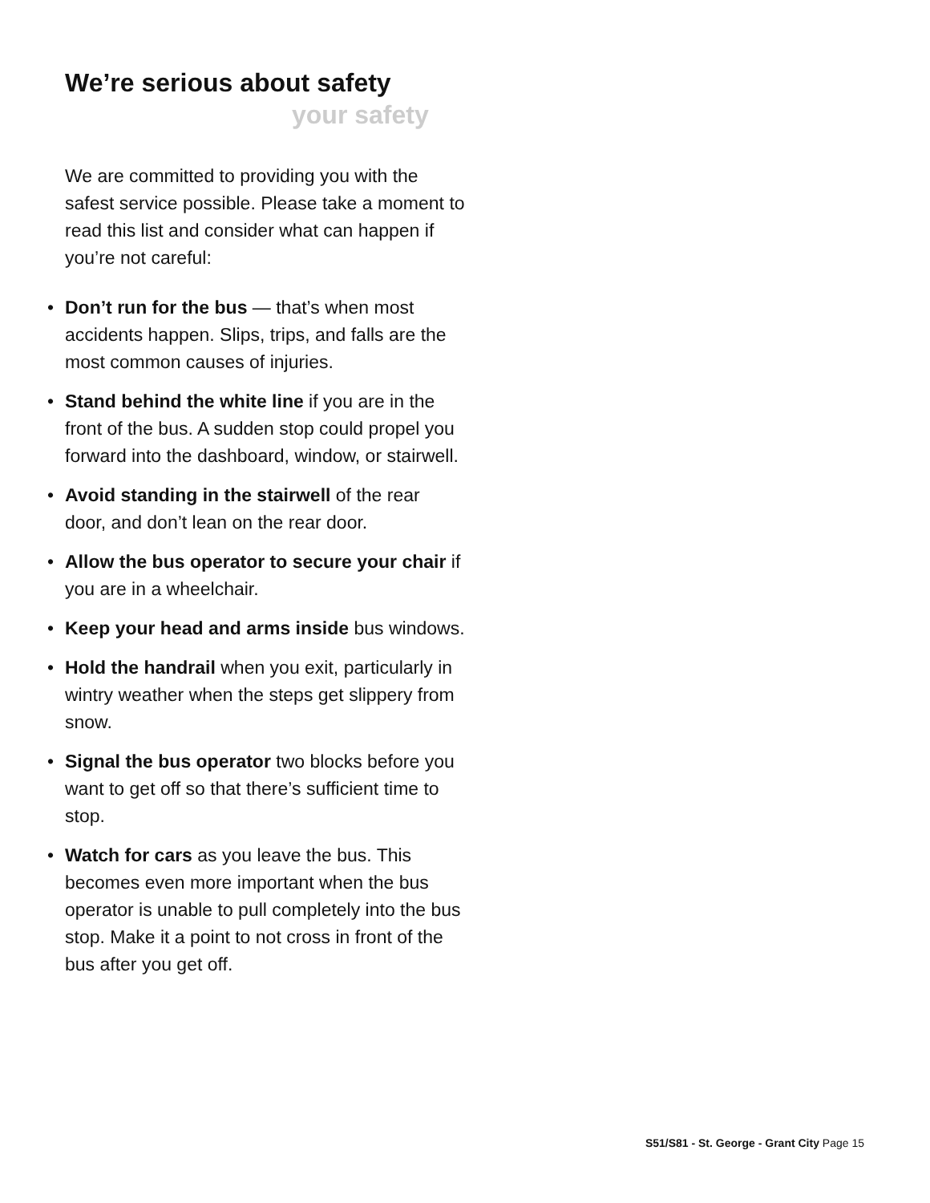We’re serious about safety
your safety
We are committed to providing you with the safest service possible. Please take a moment to read this list and consider what can happen if you’re not careful:
• Don’t run for the bus — that’s when most accidents happen. Slips, trips, and falls are the most common causes of injuries.
• Stand behind the white line if you are in the front of the bus. A sudden stop could propel you forward into the dashboard, window, or stairwell.
• Avoid standing in the stairwell of the rear door, and don’t lean on the rear door.
• Allow the bus operator to secure your chair if you are in a wheelchair.
• Keep your head and arms inside bus windows.
• Hold the handrail when you exit, particularly in wintry weather when the steps get slippery from snow.
• Signal the bus operator two blocks before you want to get off so that there’s sufficient time to stop.
• Watch for cars as you leave the bus. This becomes even more important when the bus operator is unable to pull completely into the bus stop. Make it a point to not cross in front of the bus after you get off.
S51/S81 - St. George - Grant City Page 15